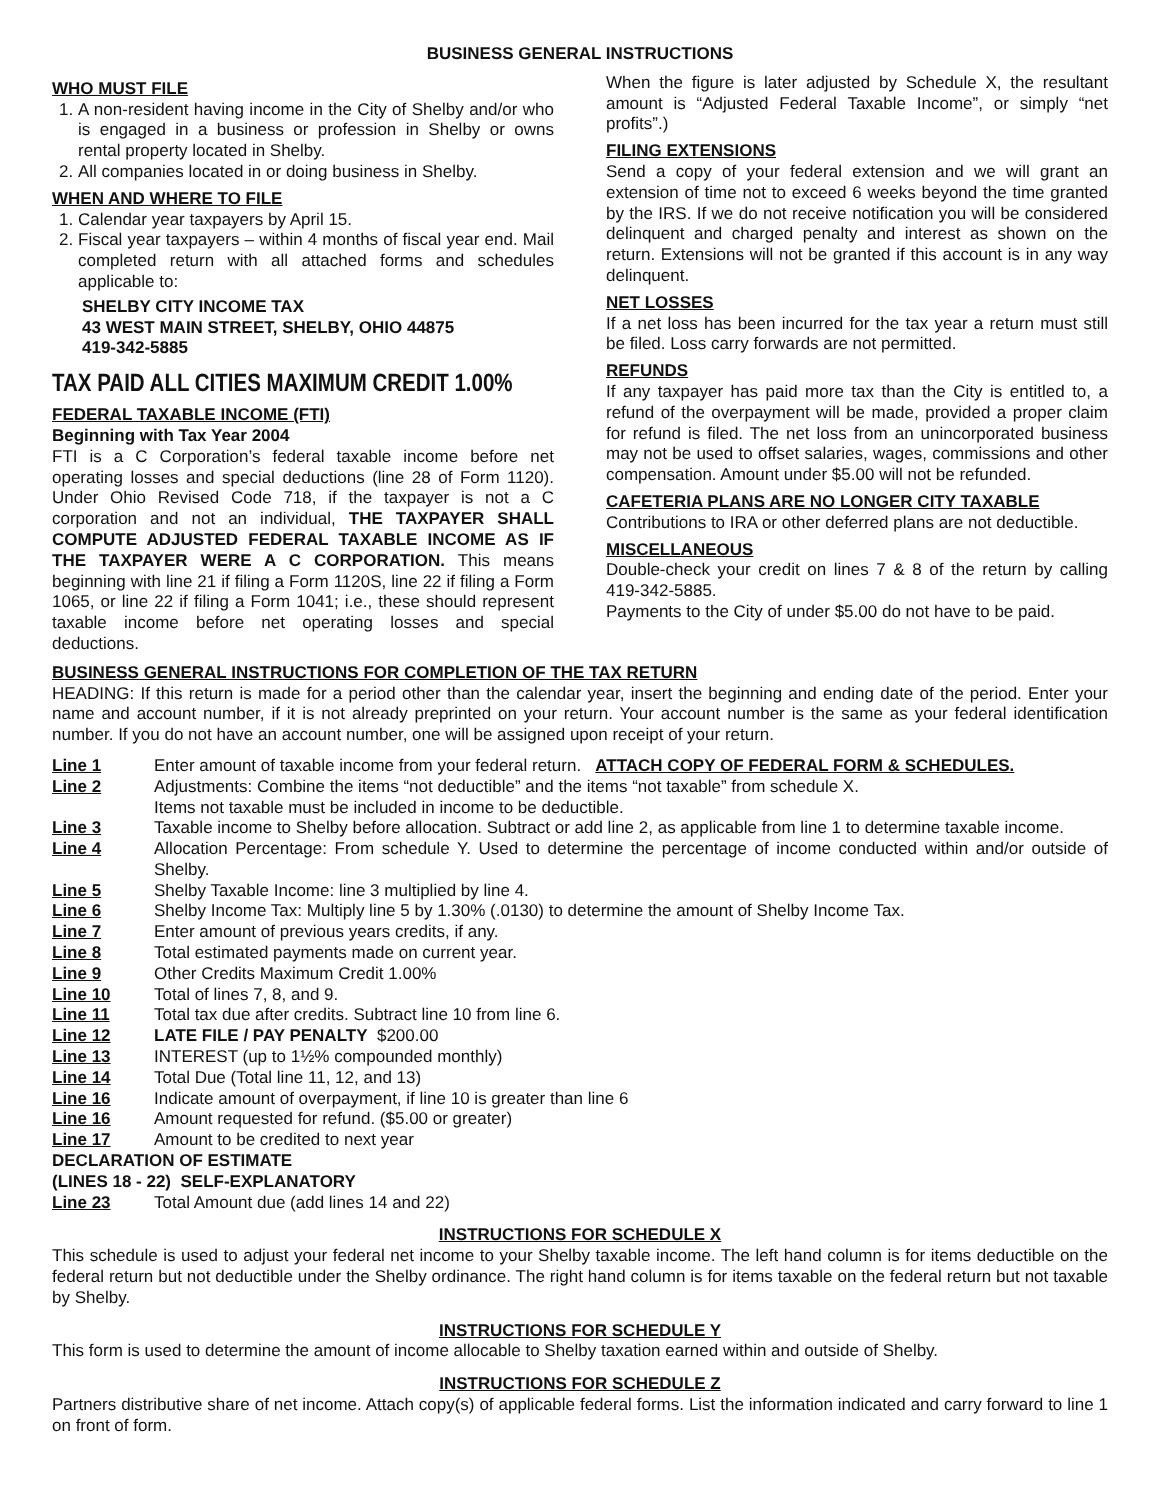BUSINESS GENERAL INSTRUCTIONS
WHO MUST FILE
1. A non-resident having income in the City of Shelby and/or who is engaged in a business or profession in Shelby or owns rental property located in Shelby.
2. All companies located in or doing business in Shelby.
WHEN AND WHERE TO FILE
1. Calendar year taxpayers by April 15.
2. Fiscal year taxpayers – within 4 months of fiscal year end. Mail completed return with all attached forms and schedules applicable to:
SHELBY CITY INCOME TAX
43 WEST MAIN STREET, SHELBY, OHIO 44875
419-342-5885
TAX PAID ALL CITIES MAXIMUM CREDIT 1.00%
FEDERAL TAXABLE INCOME (FTI)
Beginning with Tax Year 2004
FTI is a C Corporation’s federal taxable income before net operating losses and special deductions (line 28 of Form 1120). Under Ohio Revised Code 718, if the taxpayer is not a C corporation and not an individual, THE TAXPAYER SHALL COMPUTE ADJUSTED FEDERAL TAXABLE INCOME AS IF THE TAXPAYER WERE A C CORPORATION. This means beginning with line 21 if filing a Form 1120S, line 22 if filing a Form 1065, or line 22 if filing a Form 1041; i.e., these should represent taxable income before net operating losses and special deductions.
When the figure is later adjusted by Schedule X, the resultant amount is “Adjusted Federal Taxable Income”, or simply “net profits”.)
FILING EXTENSIONS
Send a copy of your federal extension and we will grant an extension of time not to exceed 6 weeks beyond the time granted by the IRS. If we do not receive notification you will be considered delinquent and charged penalty and interest as shown on the return. Extensions will not be granted if this account is in any way delinquent.
NET LOSSES
If a net loss has been incurred for the tax year a return must still be filed. Loss carry forwards are not permitted.
REFUNDS
If any taxpayer has paid more tax than the City is entitled to, a refund of the overpayment will be made, provided a proper claim for refund is filed. The net loss from an unincorporated business may not be used to offset salaries, wages, commissions and other compensation. Amount under $5.00 will not be refunded.
CAFETERIA PLANS ARE NO LONGER CITY TAXABLE
Contributions to IRA or other deferred plans are not deductible.
MISCELLANEOUS
Double-check your credit on lines 7 & 8 of the return by calling 419-342-5885.
Payments to the City of under $5.00 do not have to be paid.
BUSINESS GENERAL INSTRUCTIONS FOR COMPLETION OF THE TAX RETURN
HEADING: If this return is made for a period other than the calendar year, insert the beginning and ending date of the period. Enter your name and account number, if it is not already preprinted on your return. Your account number is the same as your federal identification number. If you do not have an account number, one will be assigned upon receipt of your return.
Line 1 Enter amount of taxable income from your federal return. ATTACH COPY OF FEDERAL FORM & SCHEDULES.
Line 2 Adjustments: Combine the items “not deductible” and the items “not taxable” from schedule X.
Items not taxable must be included in income to be deductible.
Line 3 Taxable income to Shelby before allocation. Subtract or add line 2, as applicable from line 1 to determine taxable income.
Line 4 Allocation Percentage: From schedule Y. Used to determine the percentage of income conducted within and/or outside of Shelby.
Line 5 Shelby Taxable Income: line 3 multiplied by line 4.
Line 6 Shelby Income Tax: Multiply line 5 by 1.30% (.0130) to determine the amount of Shelby Income Tax.
Line 7 Enter amount of previous years credits, if any.
Line 8 Total estimated payments made on current year.
Line 9 Other Credits Maximum Credit 1.00%
Line 10 Total of lines 7, 8, and 9.
Line 11 Total tax due after credits. Subtract line 10 from line 6.
Line 12 LATE FILE / PAY PENALTY $200.00
Line 13 INTEREST (up to 1½% compounded monthly)
Line 14 Total Due (Total line 11, 12, and 13)
Line 16 Indicate amount of overpayment, if line 10 is greater than line 6
Line 16 Amount requested for refund. ($5.00 or greater)
Line 17 Amount to be credited to next year
DECLARATION OF ESTIMATE
(LINES 18 - 22) SELF-EXPLANATORY
Line 23 Total Amount due (add lines 14 and 22)
INSTRUCTIONS FOR SCHEDULE X
This schedule is used to adjust your federal net income to your Shelby taxable income. The left hand column is for items deductible on the federal return but not deductible under the Shelby ordinance. The right hand column is for items taxable on the federal return but not taxable by Shelby.
INSTRUCTIONS FOR SCHEDULE Y
This form is used to determine the amount of income allocable to Shelby taxation earned within and outside of Shelby.
INSTRUCTIONS FOR SCHEDULE Z
Partners distributive share of net income. Attach copy(s) of applicable federal forms. List the information indicated and carry forward to line 1 on front of form.